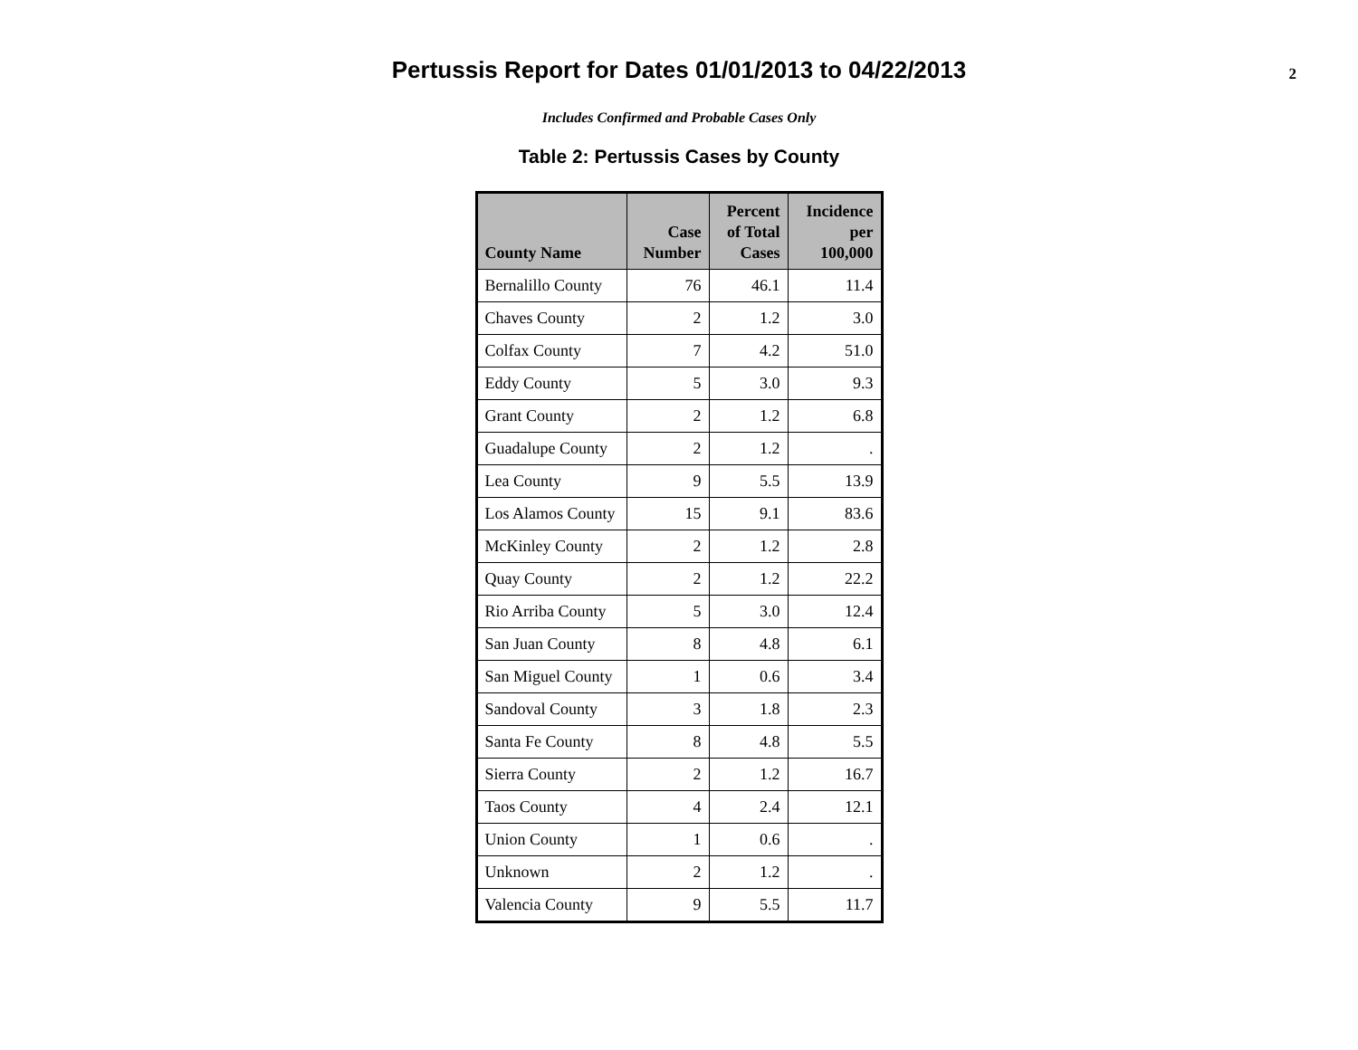Pertussis Report for Dates 01/01/2013 to 04/22/2013
2
Includes Confirmed and Probable Cases Only
Table 2: Pertussis Cases by County
| County Name | Case Number | Percent of Total Cases | Incidence per 100,000 |
| --- | --- | --- | --- |
| Bernalillo County | 76 | 46.1 | 11.4 |
| Chaves County | 2 | 1.2 | 3.0 |
| Colfax County | 7 | 4.2 | 51.0 |
| Eddy County | 5 | 3.0 | 9.3 |
| Grant County | 2 | 1.2 | 6.8 |
| Guadalupe County | 2 | 1.2 | . |
| Lea County | 9 | 5.5 | 13.9 |
| Los Alamos County | 15 | 9.1 | 83.6 |
| McKinley County | 2 | 1.2 | 2.8 |
| Quay County | 2 | 1.2 | 22.2 |
| Rio Arriba County | 5 | 3.0 | 12.4 |
| San Juan County | 8 | 4.8 | 6.1 |
| San Miguel County | 1 | 0.6 | 3.4 |
| Sandoval County | 3 | 1.8 | 2.3 |
| Santa Fe County | 8 | 4.8 | 5.5 |
| Sierra County | 2 | 1.2 | 16.7 |
| Taos County | 4 | 2.4 | 12.1 |
| Union County | 1 | 0.6 | . |
| Unknown | 2 | 1.2 | . |
| Valencia County | 9 | 5.5 | 11.7 |